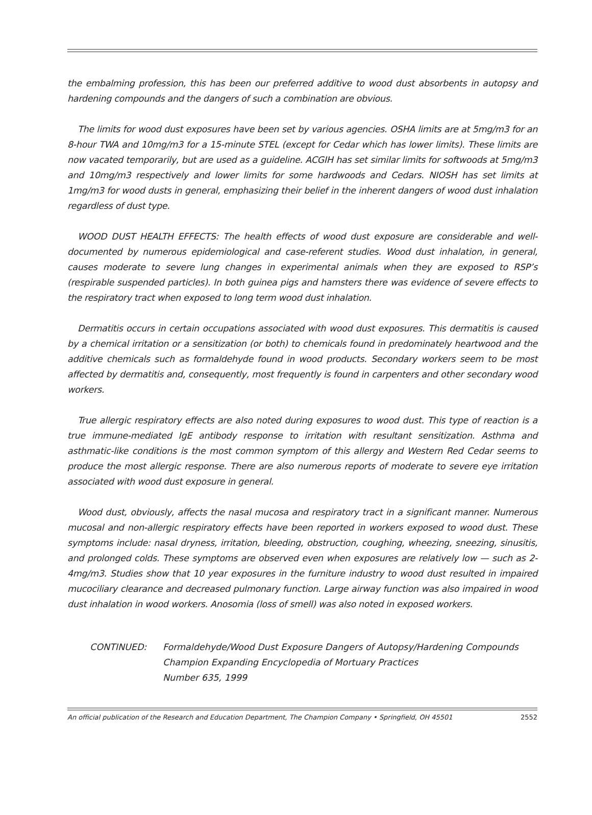the embalming profession, this has been our preferred additive to wood dust absorbents in autopsy and hardening compounds and the dangers of such a combination are obvious.
The limits for wood dust exposures have been set by various agencies. OSHA limits are at 5mg/m3 for an 8-hour TWA and 10mg/m3 for a 15-minute STEL (except for Cedar which has lower limits). These limits are now vacated temporarily, but are used as a guideline. ACGIH has set similar limits for softwoods at 5mg/m3 and 10mg/m3 respectively and lower limits for some hardwoods and Cedars. NIOSH has set limits at 1mg/m3 for wood dusts in general, emphasizing their belief in the inherent dangers of wood dust inhalation regardless of dust type.
WOOD DUST HEALTH EFFECTS: The health effects of wood dust exposure are considerable and well-documented by numerous epidemiological and case-referent studies. Wood dust inhalation, in general, causes moderate to severe lung changes in experimental animals when they are exposed to RSP’s (respirable suspended particles). In both guinea pigs and hamsters there was evidence of severe effects to the respiratory tract when exposed to long term wood dust inhalation.
Dermatitis occurs in certain occupations associated with wood dust exposures. This dermatitis is caused by a chemical irritation or a sensitization (or both) to chemicals found in predominately heartwood and the additive chemicals such as formaldehyde found in wood products. Secondary workers seem to be most affected by dermatitis and, consequently, most frequently is found in carpenters and other secondary wood workers.
True allergic respiratory effects are also noted during exposures to wood dust. This type of reaction is a true immune-mediated IgE antibody response to irritation with resultant sensitization. Asthma and asthmatic-like conditions is the most common symptom of this allergy and Western Red Cedar seems to produce the most allergic response. There are also numerous reports of moderate to severe eye irritation associated with wood dust exposure in general.
Wood dust, obviously, affects the nasal mucosa and respiratory tract in a significant manner. Numerous mucosal and non-allergic respiratory effects have been reported in workers exposed to wood dust. These symptoms include: nasal dryness, irritation, bleeding, obstruction, coughing, wheezing, sneezing, sinusitis, and prolonged colds. These symptoms are observed even when exposures are relatively low — such as 2-4mg/m3. Studies show that 10 year exposures in the furniture industry to wood dust resulted in impaired mucociliary clearance and decreased pulmonary function. Large airway function was also impaired in wood dust inhalation in wood workers. Anosomia (loss of smell) was also noted in exposed workers.
CONTINUED: Formaldehyde/Wood Dust Exposure Dangers of Autopsy/Hardening Compounds
Champion Expanding Encyclopedia of Mortuary Practices
Number 635, 1999
An official publication of the Research and Education Department, The Champion Company • Springfield, OH 45501 2552